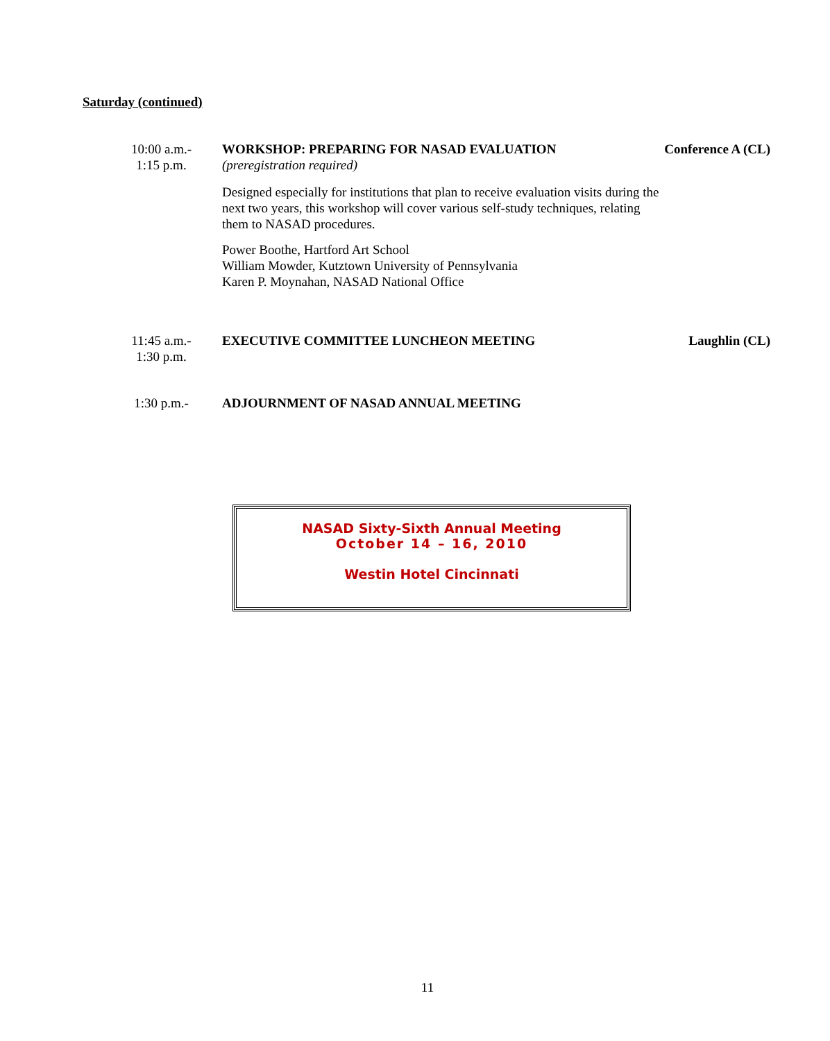Saturday (continued)
10:00 a.m.-
1:15 p.m.
WORKSHOP: PREPARING FOR NASAD EVALUATION
(preregistration required)
Designed especially for institutions that plan to receive evaluation visits during the next two years, this workshop will cover various self-study techniques, relating them to NASAD procedures.
Power Boothe, Hartford Art School
William Mowder, Kutztown University of Pennsylvania
Karen P. Moynahan, NASAD National Office
Conference A (CL)
11:45 a.m.-
1:30 p.m.
EXECUTIVE COMMITTEE LUNCHEON MEETING
Laughlin (CL)
1:30 p.m.- ADJOURNMENT OF NASAD ANNUAL MEETING
NASAD Sixty-Sixth Annual Meeting
October 14 – 16, 2010
Westin Hotel Cincinnati
11